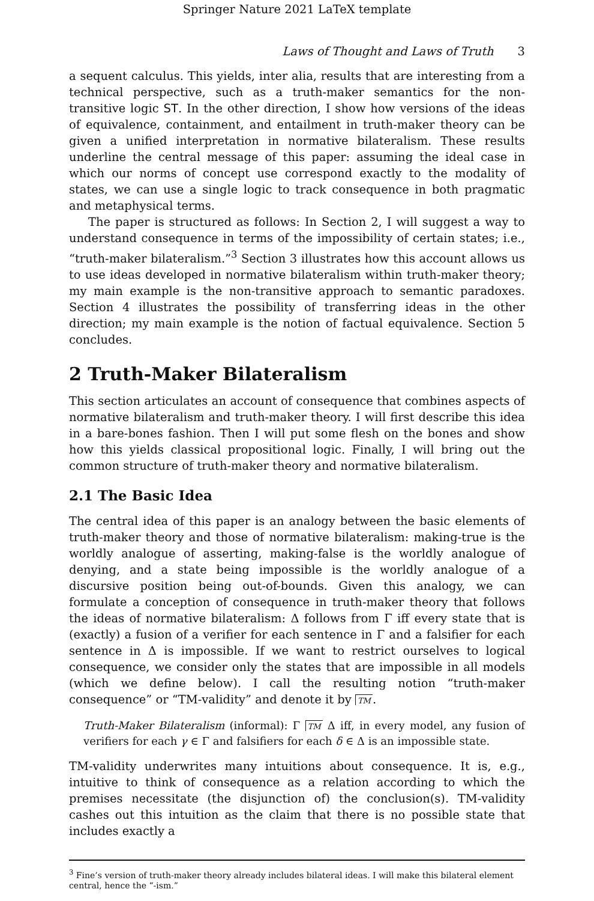Springer Nature 2021 LaTeX template
Laws of Thought and Laws of Truth 3
a sequent calculus. This yields, inter alia, results that are interesting from a technical perspective, such as a truth-maker semantics for the non-transitive logic ST. In the other direction, I show how versions of the ideas of equivalence, containment, and entailment in truth-maker theory can be given a unified interpretation in normative bilateralism. These results underline the central message of this paper: assuming the ideal case in which our norms of concept use correspond exactly to the modality of states, we can use a single logic to track consequence in both pragmatic and metaphysical terms.
The paper is structured as follows: In Section 2, I will suggest a way to understand consequence in terms of the impossibility of certain states; i.e., “truth-maker bilateralism.”<sup>3</sup> Section 3 illustrates how this account allows us to use ideas developed in normative bilateralism within truth-maker theory; my main example is the non-transitive approach to semantic paradoxes. Section 4 illustrates the possibility of transferring ideas in the other direction; my main example is the notion of factual equivalence. Section 5 concludes.
2 Truth-Maker Bilateralism
This section articulates an account of consequence that combines aspects of normative bilateralism and truth-maker theory. I will first describe this idea in a bare-bones fashion. Then I will put some flesh on the bones and show how this yields classical propositional logic. Finally, I will bring out the common structure of truth-maker theory and normative bilateralism.
2.1 The Basic Idea
The central idea of this paper is an analogy between the basic elements of truth-maker theory and those of normative bilateralism: making-true is the worldly analogue of asserting, making-false is the worldly analogue of denying, and a state being impossible is the worldly analogue of a discursive position being out-of-bounds. Given this analogy, we can formulate a conception of consequence in truth-maker theory that follows the ideas of normative bilateralism: Δ follows from Γ iff every state that is (exactly) a fusion of a verifier for each sentence in Γ and a falsifier for each sentence in Δ is impossible. If we want to restrict ourselves to logical consequence, we consider only the states that are impossible in all models (which we define below). I call the resulting notion “truth-maker consequence” or “TM-validity” and denote it by TM.
Truth-Maker Bilateralism (informal): Γ TM Δ iff, in every model, any fusion of verifiers for each γ ∈ Γ and falsifiers for each δ ∈ Δ is an impossible state.
TM-validity underwrites many intuitions about consequence. It is, e.g., intuitive to think of consequence as a relation according to which the premises necessitate (the disjunction of) the conclusion(s). TM-validity cashes out this intuition as the claim that there is no possible state that includes exactly a
<sup>3</sup> Fine’s version of truth-maker theory already includes bilateral ideas. I will make this bilateral element central, hence the “-ism.”